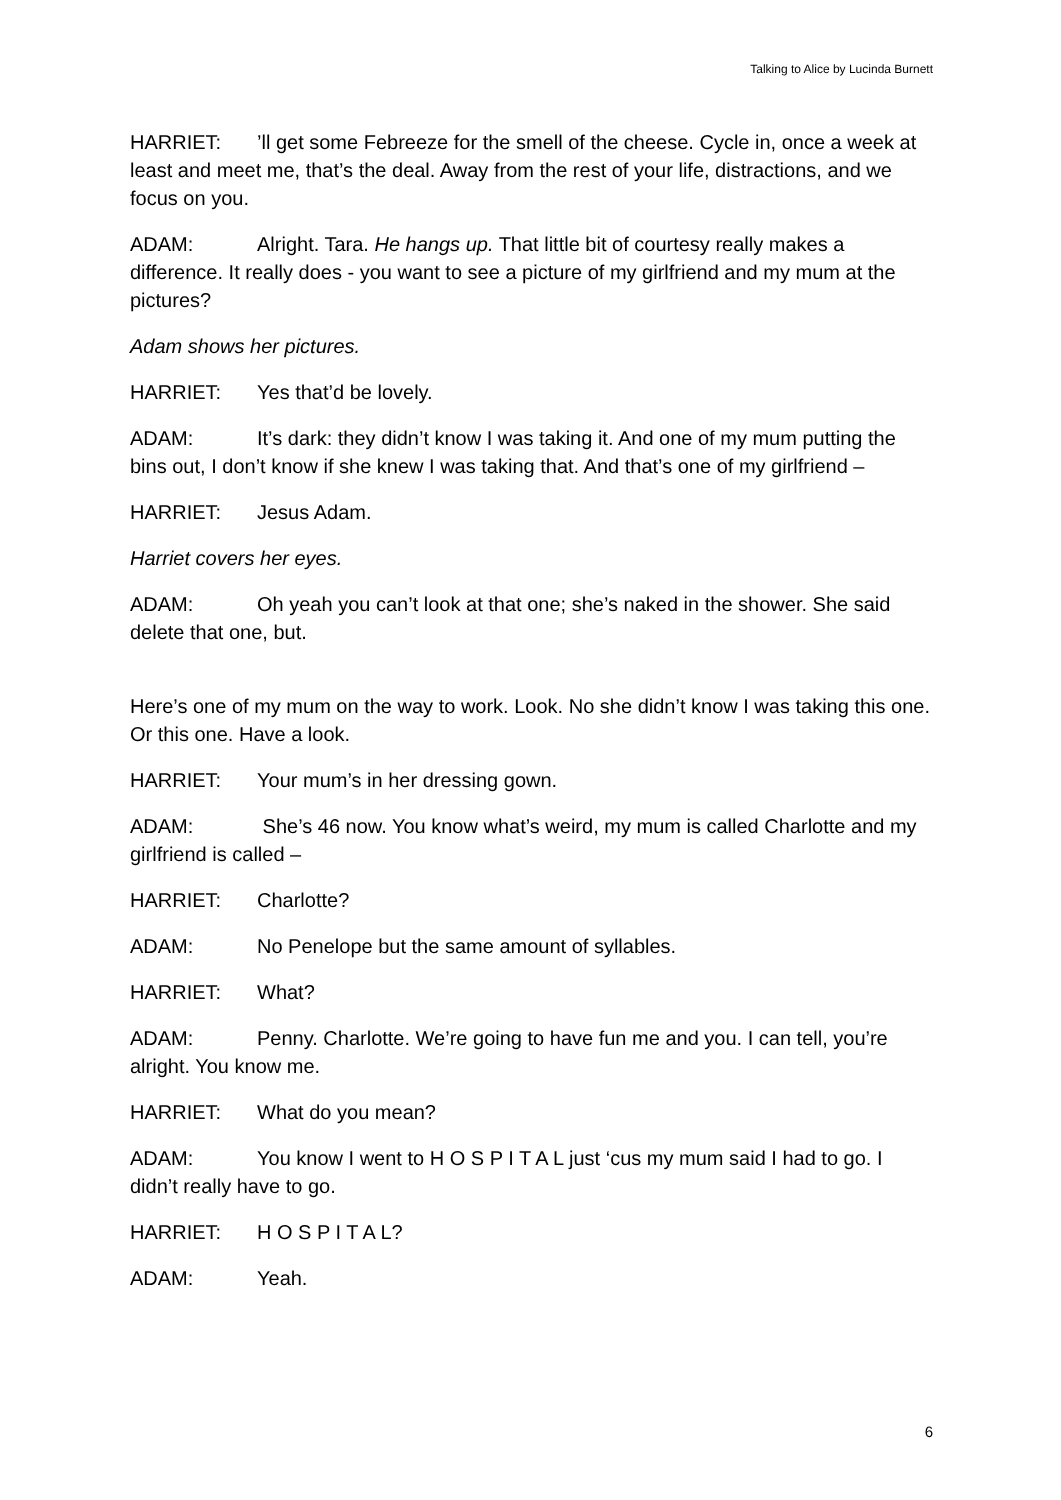Talking to Alice by Lucinda Burnett
HARRIET:’ll get some Febreeze for the smell of the cheese. Cycle in, once a week at least and meet me, that’s the deal. Away from the rest of your life, distractions, and we focus on you.
ADAM: Alright. Tara. He hangs up. That little bit of courtesy really makes a difference. It really does - you want to see a picture of my girlfriend and my mum at the pictures?
Adam shows her pictures.
HARRIET: Yes that’d be lovely.
ADAM: It’s dark: they didn’t know I was taking it. And one of my mum putting the bins out, I don’t know if she knew I was taking that. And that’s one of my girlfriend –
HARRIET: Jesus Adam.
Harriet covers her eyes.
ADAM: Oh yeah you can’t look at that one; she’s naked in the shower. She said delete that one, but.
Here’s one of my mum on the way to work. Look. No she didn’t know I was taking this one. Or this one. Have a look.
HARRIET: Your mum’s in her dressing gown.
ADAM: She’s 46 now. You know what’s weird, my mum is called Charlotte and my girlfriend is called –
HARRIET: Charlotte?
ADAM: No Penelope but the same amount of syllables.
HARRIET: What?
ADAM: Penny. Charlotte. We’re going to have fun me and you. I can tell, you’re alright. You know me.
HARRIET: What do you mean?
ADAM: You know I went to H O S P I T A L just ‘cus my mum said I had to go. I didn’t really have to go.
HARRIET: H O S P I T A L?
ADAM: Yeah.
6